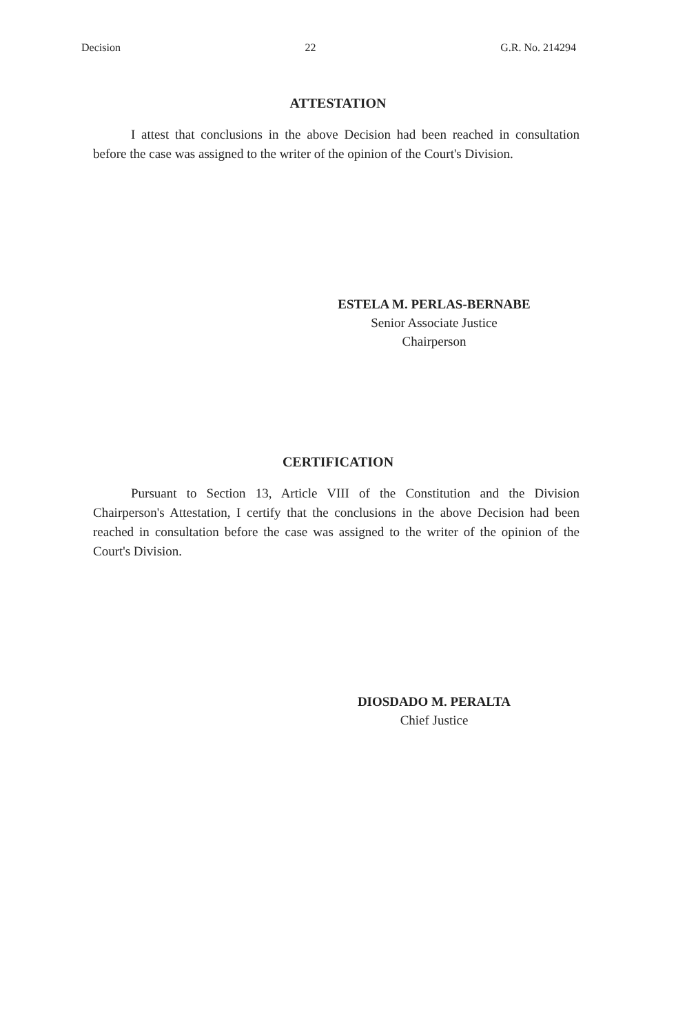Decision 22 G.R. No. 214294
ATTESTATION
I attest that conclusions in the above Decision had been reached in consultation before the case was assigned to the writer of the opinion of the Court's Division.
ESTELA M. PERLAS-BERNABE
Senior Associate Justice
Chairperson
CERTIFICATION
Pursuant to Section 13, Article VIII of the Constitution and the Division Chairperson's Attestation, I certify that the conclusions in the above Decision had been reached in consultation before the case was assigned to the writer of the opinion of the Court's Division.
DIOSDADO M. PERALTA
Chief Justice